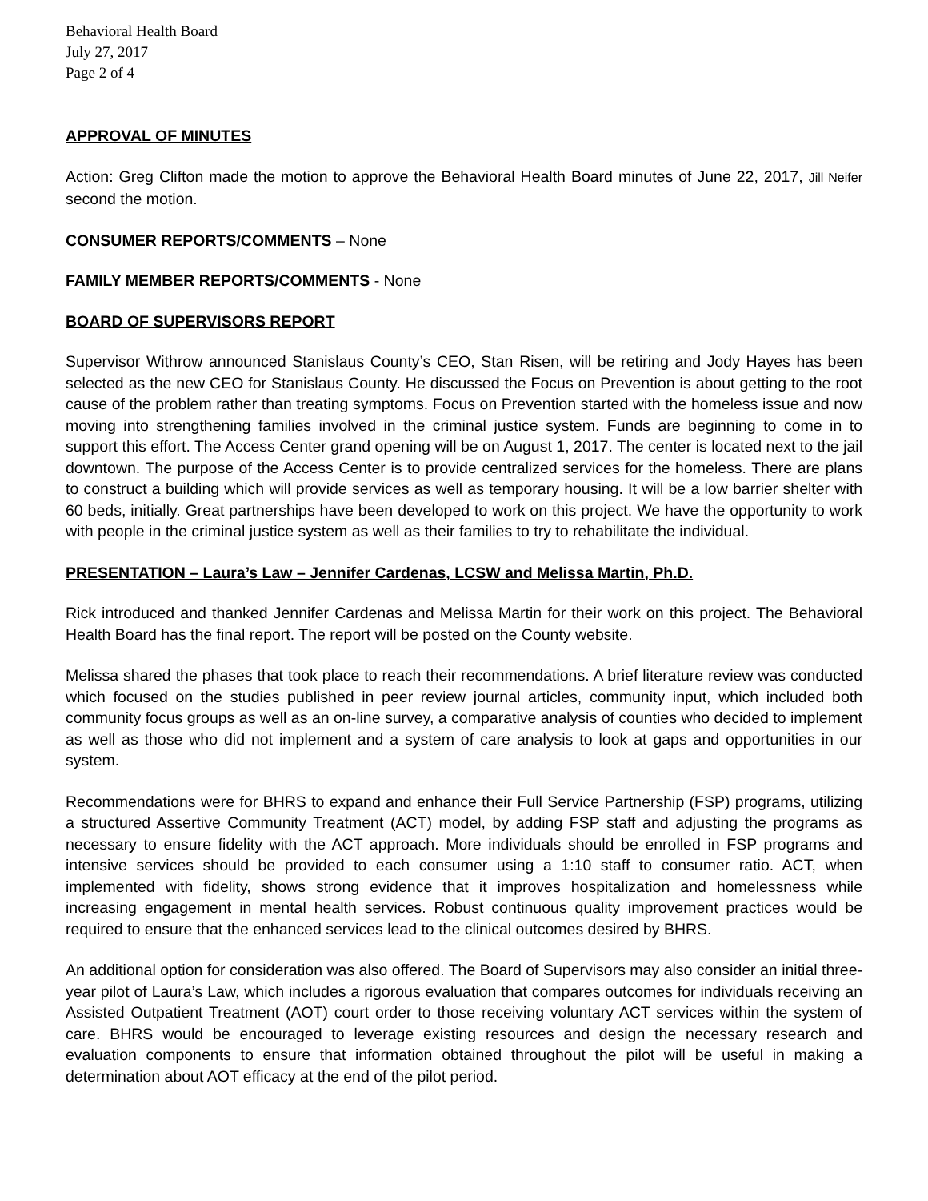Behavioral Health Board
July 27, 2017
Page 2 of 4
APPROVAL OF MINUTES
Action: Greg Clifton made the motion to approve the Behavioral Health Board minutes of June 22, 2017, Jill Neifer second the motion.
CONSUMER REPORTS/COMMENTS – None
FAMILY MEMBER REPORTS/COMMENTS - None
BOARD OF SUPERVISORS REPORT
Supervisor Withrow announced Stanislaus County’s CEO, Stan Risen, will be retiring and Jody Hayes has been selected as the new CEO for Stanislaus County. He discussed the Focus on Prevention is about getting to the root cause of the problem rather than treating symptoms. Focus on Prevention started with the homeless issue and now moving into strengthening families involved in the criminal justice system. Funds are beginning to come in to support this effort. The Access Center grand opening will be on August 1, 2017. The center is located next to the jail downtown. The purpose of the Access Center is to provide centralized services for the homeless. There are plans to construct a building which will provide services as well as temporary housing. It will be a low barrier shelter with 60 beds, initially. Great partnerships have been developed to work on this project. We have the opportunity to work with people in the criminal justice system as well as their families to try to rehabilitate the individual.
PRESENTATION – Laura’s Law – Jennifer Cardenas, LCSW and Melissa Martin, Ph.D.
Rick introduced and thanked Jennifer Cardenas and Melissa Martin for their work on this project. The Behavioral Health Board has the final report. The report will be posted on the County website.
Melissa shared the phases that took place to reach their recommendations. A brief literature review was conducted which focused on the studies published in peer review journal articles, community input, which included both community focus groups as well as an on-line survey, a comparative analysis of counties who decided to implement as well as those who did not implement and a system of care analysis to look at gaps and opportunities in our system.
Recommendations were for BHRS to expand and enhance their Full Service Partnership (FSP) programs, utilizing a structured Assertive Community Treatment (ACT) model, by adding FSP staff and adjusting the programs as necessary to ensure fidelity with the ACT approach. More individuals should be enrolled in FSP programs and intensive services should be provided to each consumer using a 1:10 staff to consumer ratio. ACT, when implemented with fidelity, shows strong evidence that it improves hospitalization and homelessness while increasing engagement in mental health services. Robust continuous quality improvement practices would be required to ensure that the enhanced services lead to the clinical outcomes desired by BHRS.
An additional option for consideration was also offered. The Board of Supervisors may also consider an initial three-year pilot of Laura’s Law, which includes a rigorous evaluation that compares outcomes for individuals receiving an Assisted Outpatient Treatment (AOT) court order to those receiving voluntary ACT services within the system of care. BHRS would be encouraged to leverage existing resources and design the necessary research and evaluation components to ensure that information obtained throughout the pilot will be useful in making a determination about AOT efficacy at the end of the pilot period.